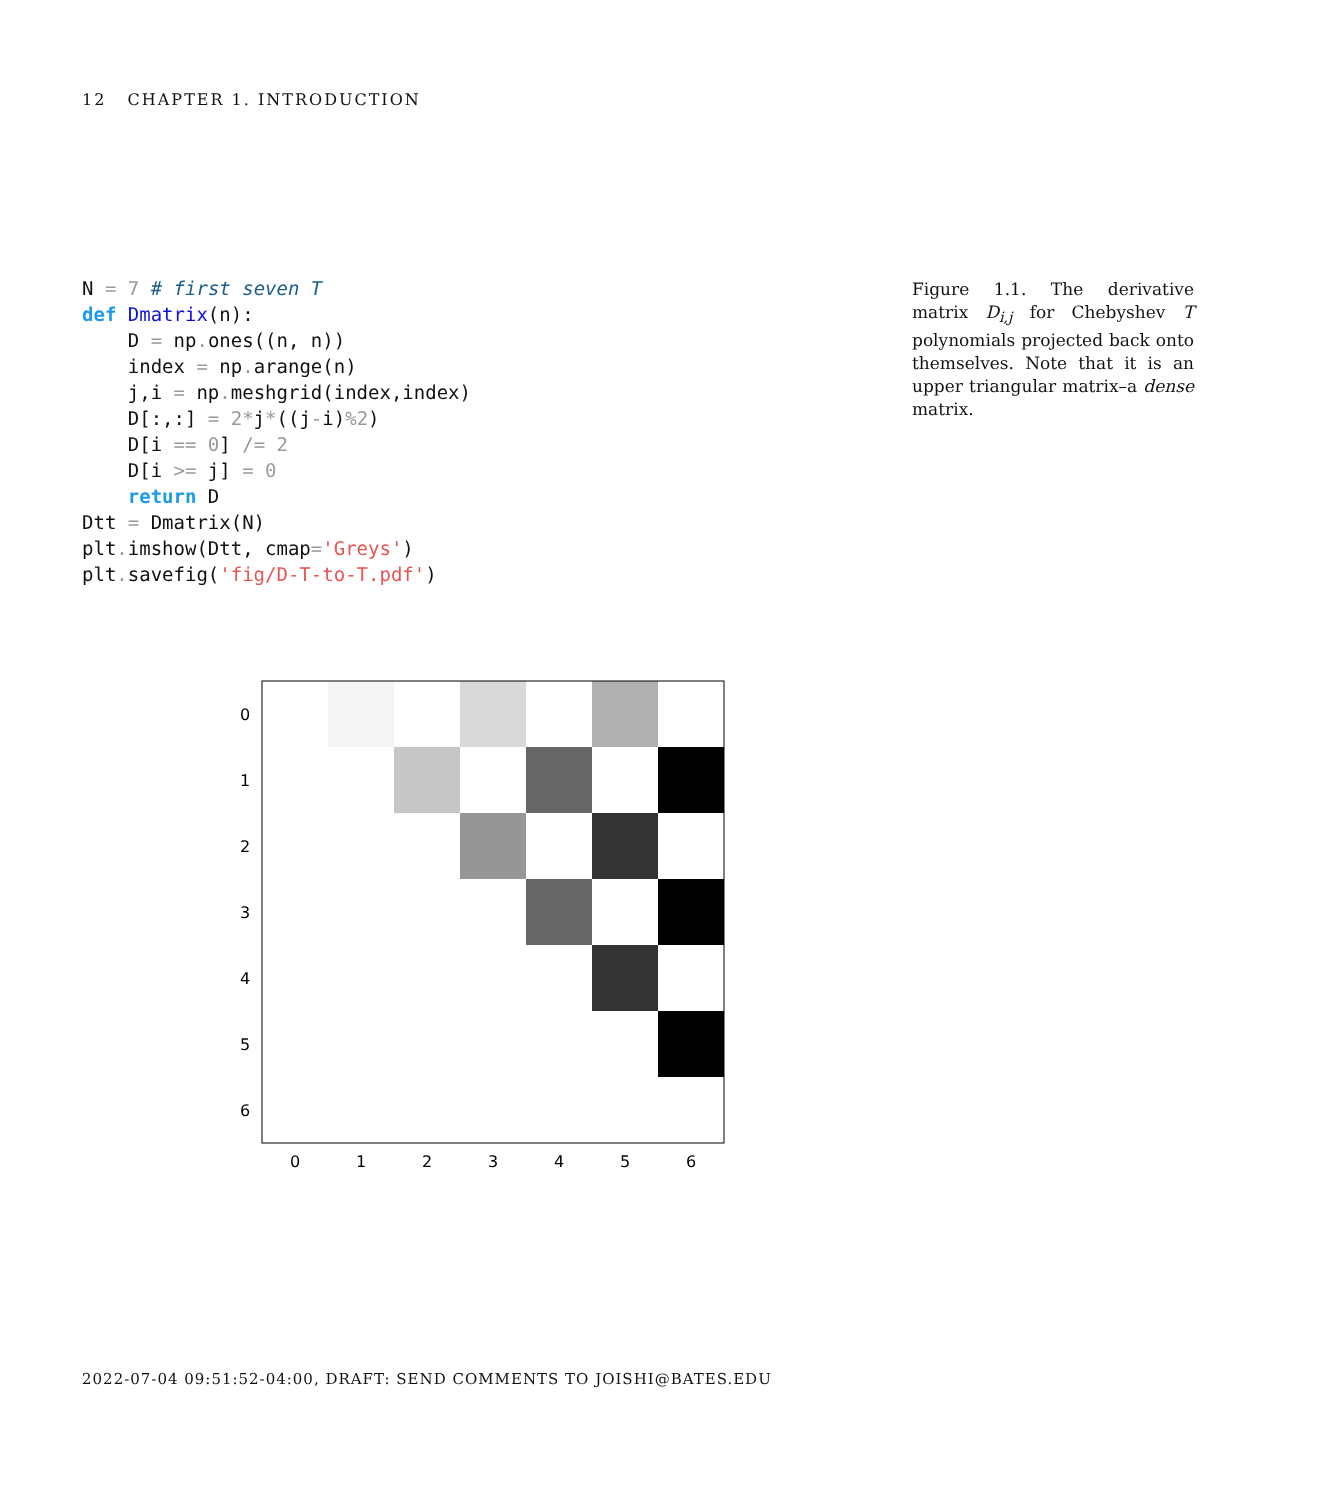12 CHAPTER 1. INTRODUCTION
N = 7 # first seven T
def Dmatrix(n):
    D = np. ones((n, n))
    index = np. arange(n)
    j,i = np. meshgrid(index,index)
    D[:,:] = 2*j*((j-i)%2)
    D[i == 0] /= 2
    D[i >= j] = 0
    return D
Dtt = Dmatrix(N)
plt. imshow(Dtt, cmap='Greys')
plt. savefig('fig/D-T-to-T.pdf')
Figure 1.1. The derivative matrix D<sub>i,j</sub> for Chebyshev T polynomials projected back onto themselves. Note that it is an upper triangular matrix–a dense matrix.
0
1
2
3
4
5
6
0
1
2
3
4
5
6
2022-07-04 09:51:52-04:00, DRAFT: SEND COMMENTS TO JOISHI@BATES.EDU